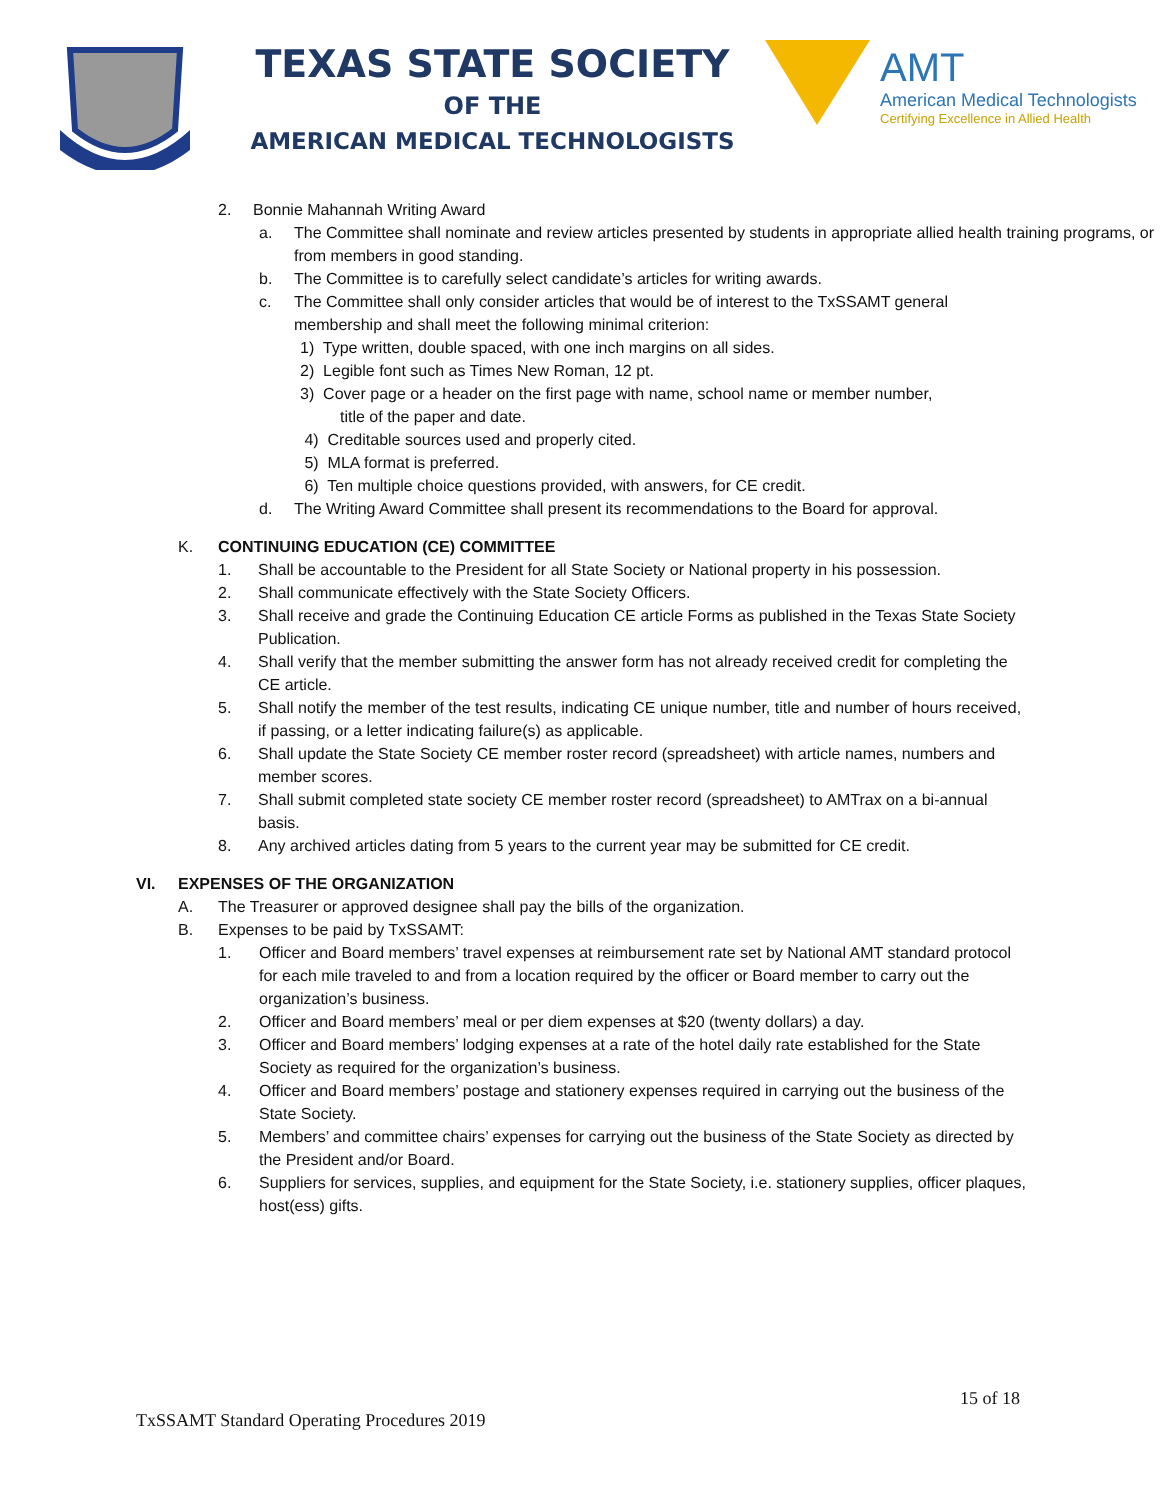TEXAS STATE SOCIETY
OF THE
AMERICAN MEDICAL TECHNOLOGISTS
AMT
American Medical Technologists
Certifying Excellence in Allied Health
2. Bonnie Mahannah Writing Award
a. The Committee shall nominate and review articles presented by students in appropriate allied health training programs, or from members in good standing.
b. The Committee is to carefully select candidate’s articles for writing awards.
c. The Committee shall only consider articles that would be of interest to the TxSSAMT general membership and shall meet the following minimal criterion:
1) Type written, double spaced, with one inch margins on all sides.
2) Legible font such as Times New Roman, 12 pt.
3) Cover page or a header on the first page with name, school name or member number,
title of the paper and date.
4) Creditable sources used and properly cited.
5) MLA format is preferred.
6) Ten multiple choice questions provided, with answers, for CE credit.
d. The Writing Award Committee shall present its recommendations to the Board for approval.
K. CONTINUING EDUCATION (CE) COMMITTEE
1. Shall be accountable to the President for all State Society or National property in his possession.
2. Shall communicate effectively with the State Society Officers.
3. Shall receive and grade the Continuing Education CE article Forms as published in the Texas State Society Publication.
4. Shall verify that the member submitting the answer form has not already received credit for completing the CE article.
5. Shall notify the member of the test results, indicating CE unique number, title and number of hours received, if passing, or a letter indicating failure(s) as applicable.
6. Shall update the State Society CE member roster record (spreadsheet) with article names, numbers and member scores.
7. Shall submit completed state society CE member roster record (spreadsheet) to AMTrax on a bi-annual basis.
8. Any archived articles dating from 5 years to the current year may be submitted for CE credit.
VI. EXPENSES OF THE ORGANIZATION
A. The Treasurer or approved designee shall pay the bills of the organization.
B. Expenses to be paid by TxSSAMT:
1. Officer and Board members’ travel expenses at reimbursement rate set by National AMT standard protocol for each mile traveled to and from a location required by the officer or Board member to carry out the organization’s business.
2. Officer and Board members’ meal or per diem expenses at $20 (twenty dollars) a day.
3. Officer and Board members’ lodging expenses at a rate of the hotel daily rate established for the State Society as required for the organization’s business.
4. Officer and Board members’ postage and stationery expenses required in carrying out the business of the State Society.
5. Members’ and committee chairs’ expenses for carrying out the business of the State Society as directed by the President and/or Board.
6. Suppliers for services, supplies, and equipment for the State Society, i.e. stationery supplies, officer plaques, host(ess) gifts.
15 of 18
TxSSAMT Standard Operating Procedures 2019